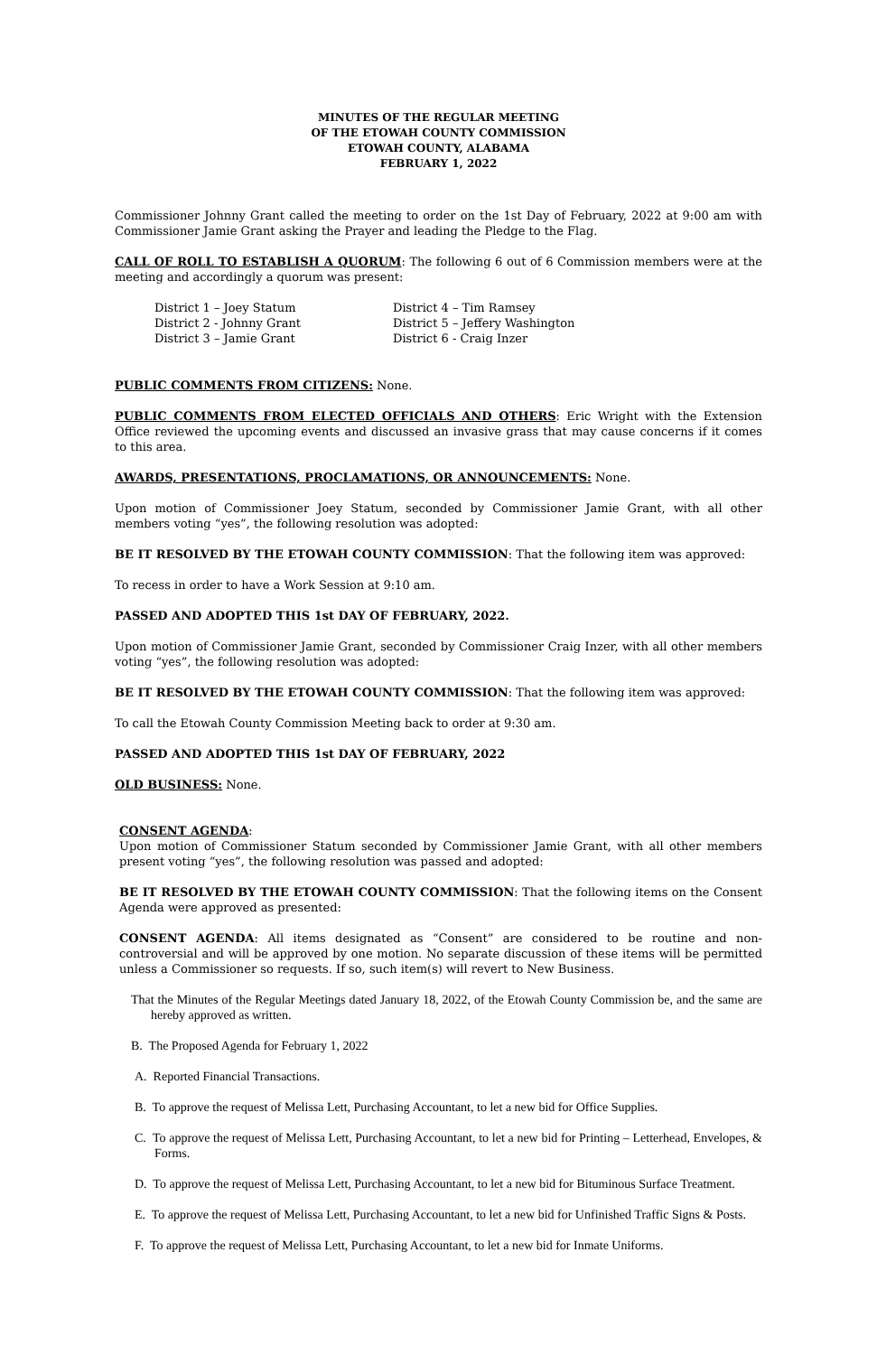MINUTES OF THE REGULAR MEETING
OF THE ETOWAH COUNTY COMMISSION
ETOWAH COUNTY, ALABAMA
FEBRUARY 1, 2022
Commissioner Johnny Grant called the meeting to order on the 1st Day of February, 2022 at 9:00 am with Commissioner Jamie Grant asking the Prayer and leading the Pledge to the Flag.
CALL OF ROLL TO ESTABLISH A QUORUM: The following 6 out of 6 Commission members were at the meeting and accordingly a quorum was present:
District 1 – Joey Statum
District 2 - Johnny Grant
District 3 – Jamie Grant
District 4 – Tim Ramsey
District 5 – Jeffery Washington
District 6 - Craig Inzer
PUBLIC COMMENTS FROM CITIZENS: None.
PUBLIC COMMENTS FROM ELECTED OFFICIALS AND OTHERS: Eric Wright with the Extension Office reviewed the upcoming events and discussed an invasive grass that may cause concerns if it comes to this area.
AWARDS, PRESENTATIONS, PROCLAMATIONS, OR ANNOUNCEMENTS: None.
Upon motion of Commissioner Joey Statum, seconded by Commissioner Jamie Grant, with all other members voting “yes”, the following resolution was adopted:
BE IT RESOLVED BY THE ETOWAH COUNTY COMMISSION: That the following item was approved:
To recess in order to have a Work Session at 9:10 am.
PASSED AND ADOPTED THIS 1st DAY OF FEBRUARY, 2022.
Upon motion of Commissioner Jamie Grant, seconded by Commissioner Craig Inzer, with all other members voting “yes”, the following resolution was adopted:
BE IT RESOLVED BY THE ETOWAH COUNTY COMMISSION: That the following item was approved:
To call the Etowah County Commission Meeting back to order at 9:30 am.
PASSED AND ADOPTED THIS 1st DAY OF FEBRUARY, 2022
OLD BUSINESS: None.
CONSENT AGENDA:
Upon motion of Commissioner Statum seconded by Commissioner Jamie Grant, with all other members present voting “yes”, the following resolution was passed and adopted:
BE IT RESOLVED BY THE ETOWAH COUNTY COMMISSION: That the following items on the Consent Agenda were approved as presented:
CONSENT AGENDA: All items designated as “Consent” are considered to be routine and non-controversial and will be approved by one motion. No separate discussion of these items will be permitted unless a Commissioner so requests. If so, such item(s) will revert to New Business.
That the Minutes of the Regular Meetings dated January 18, 2022, of the Etowah County Commission be, and the same are hereby approved as written.
B. The Proposed Agenda for February 1, 2022
A. Reported Financial Transactions.
B. To approve the request of Melissa Lett, Purchasing Accountant, to let a new bid for Office Supplies.
C. To approve the request of Melissa Lett, Purchasing Accountant, to let a new bid for Printing – Letterhead, Envelopes, & Forms.
D. To approve the request of Melissa Lett, Purchasing Accountant, to let a new bid for Bituminous Surface Treatment.
E. To approve the request of Melissa Lett, Purchasing Accountant, to let a new bid for Unfinished Traffic Signs & Posts.
F. To approve the request of Melissa Lett, Purchasing Accountant, to let a new bid for Inmate Uniforms.